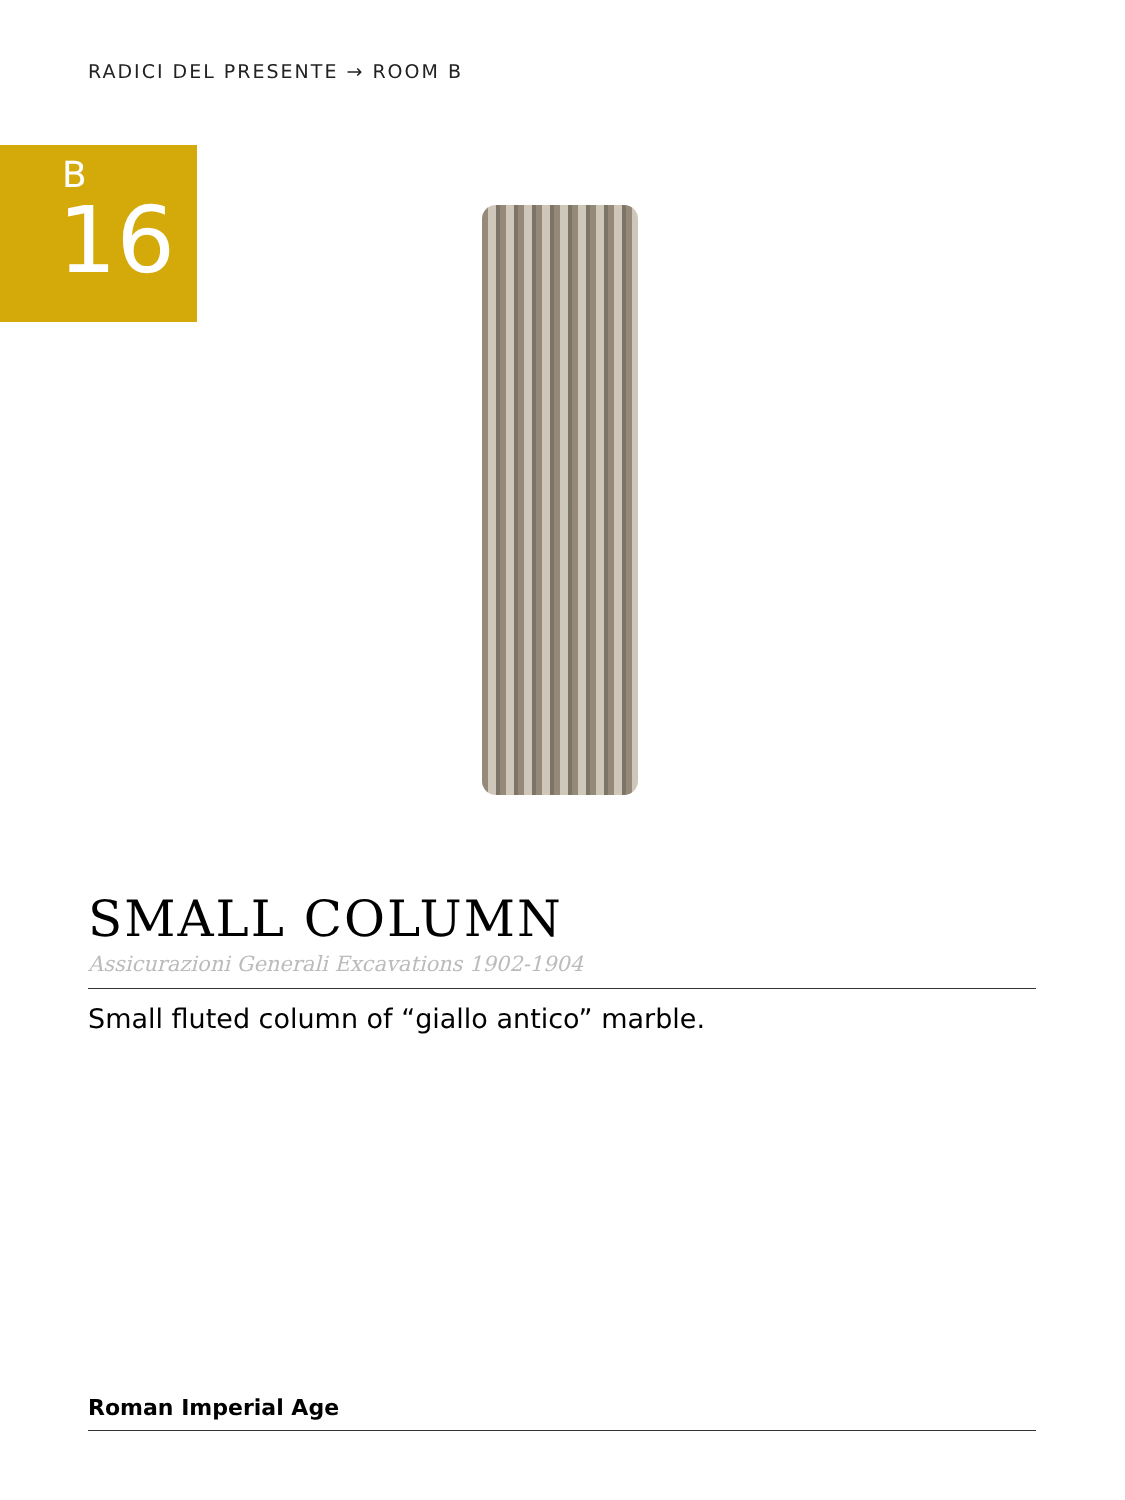RADICI DEL PRESENTE → ROOM B
B
16
SMALL COLUMN
Assicurazioni Generali Excavations 1902-1904
Small fluted column of “giallo antico” marble.
Roman Imperial Age